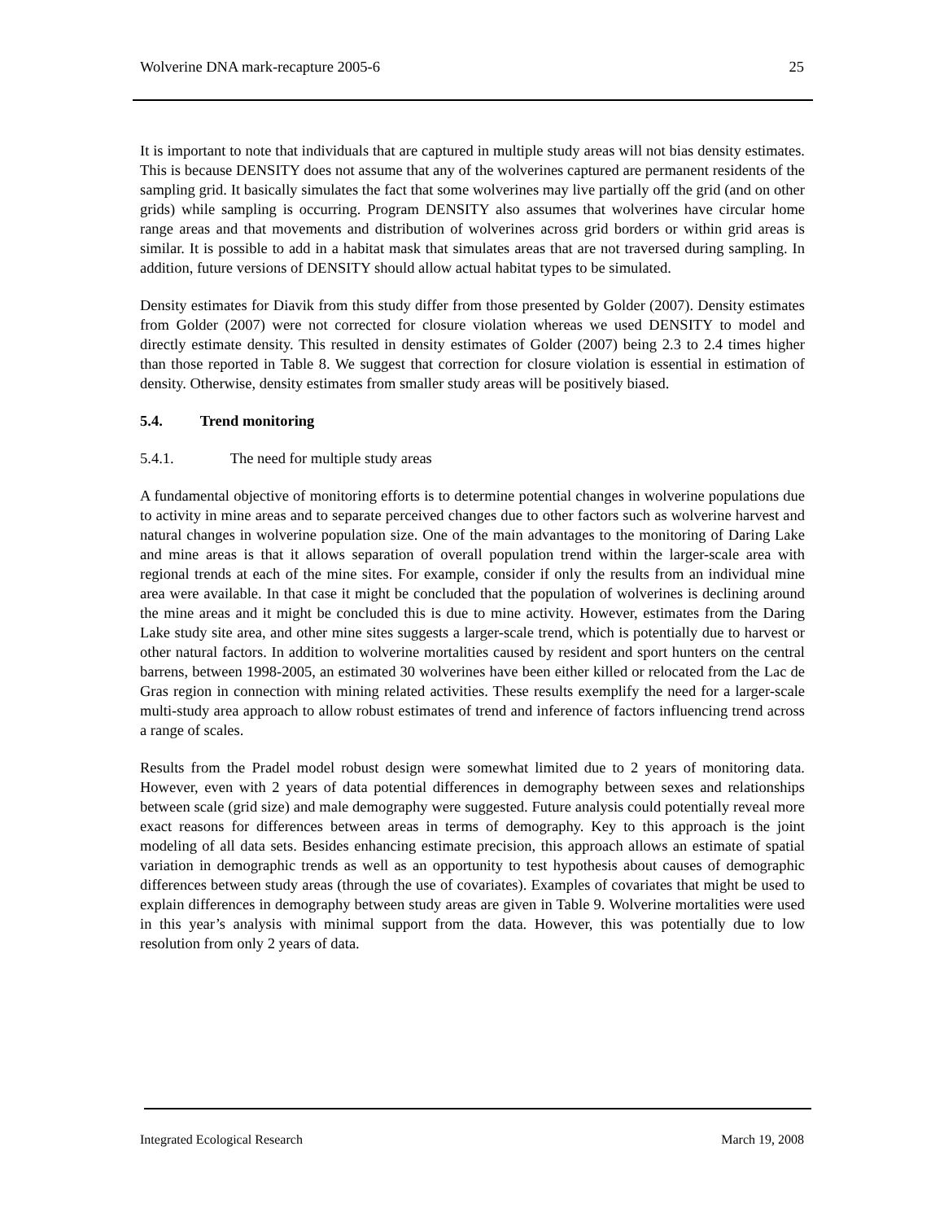Wolverine DNA mark-recapture 2005-6 25
It is important to note that individuals that are captured in multiple study areas will not bias density estimates. This is because DENSITY does not assume that any of the wolverines captured are permanent residents of the sampling grid. It basically simulates the fact that some wolverines may live partially off the grid (and on other grids) while sampling is occurring. Program DENSITY also assumes that wolverines have circular home range areas and that movements and distribution of wolverines across grid borders or within grid areas is similar. It is possible to add in a habitat mask that simulates areas that are not traversed during sampling. In addition, future versions of DENSITY should allow actual habitat types to be simulated.
Density estimates for Diavik from this study differ from those presented by Golder (2007). Density estimates from Golder (2007) were not corrected for closure violation whereas we used DENSITY to model and directly estimate density. This resulted in density estimates of Golder (2007) being 2.3 to 2.4 times higher than those reported in Table 8. We suggest that correction for closure violation is essential in estimation of density. Otherwise, density estimates from smaller study areas will be positively biased.
5.4. Trend monitoring
5.4.1. The need for multiple study areas
A fundamental objective of monitoring efforts is to determine potential changes in wolverine populations due to activity in mine areas and to separate perceived changes due to other factors such as wolverine harvest and natural changes in wolverine population size. One of the main advantages to the monitoring of Daring Lake and mine areas is that it allows separation of overall population trend within the larger-scale area with regional trends at each of the mine sites. For example, consider if only the results from an individual mine area were available. In that case it might be concluded that the population of wolverines is declining around the mine areas and it might be concluded this is due to mine activity. However, estimates from the Daring Lake study site area, and other mine sites suggests a larger-scale trend, which is potentially due to harvest or other natural factors. In addition to wolverine mortalities caused by resident and sport hunters on the central barrens, between 1998-2005, an estimated 30 wolverines have been either killed or relocated from the Lac de Gras region in connection with mining related activities. These results exemplify the need for a larger-scale multi-study area approach to allow robust estimates of trend and inference of factors influencing trend across a range of scales.
Results from the Pradel model robust design were somewhat limited due to 2 years of monitoring data. However, even with 2 years of data potential differences in demography between sexes and relationships between scale (grid size) and male demography were suggested. Future analysis could potentially reveal more exact reasons for differences between areas in terms of demography. Key to this approach is the joint modeling of all data sets. Besides enhancing estimate precision, this approach allows an estimate of spatial variation in demographic trends as well as an opportunity to test hypothesis about causes of demographic differences between study areas (through the use of covariates). Examples of covariates that might be used to explain differences in demography between study areas are given in Table 9. Wolverine mortalities were used in this year’s analysis with minimal support from the data. However, this was potentially due to low resolution from only 2 years of data.
Integrated Ecological Research March 19, 2008